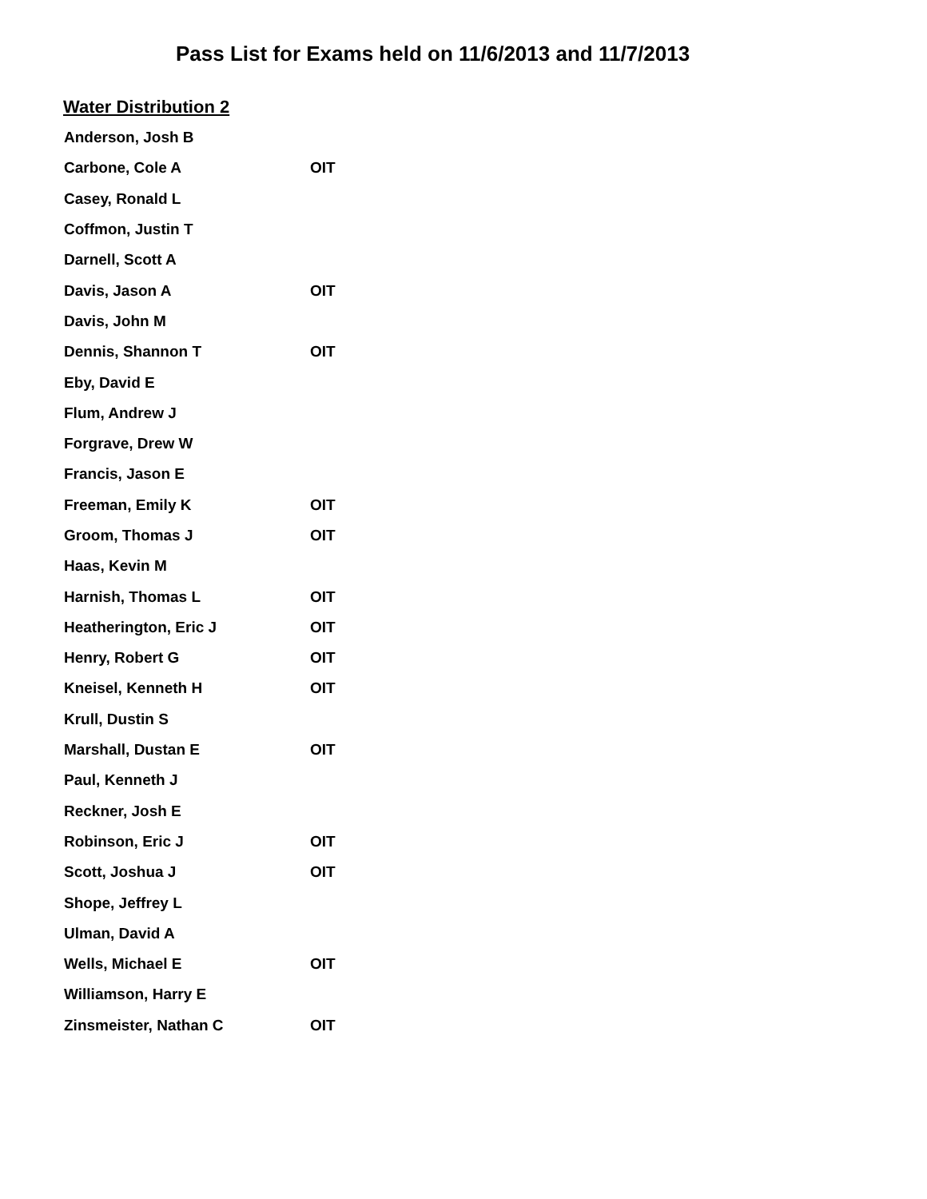Pass List for Exams held on 11/6/2013 and 11/7/2013
Water Distribution 2
| Anderson, Josh B | |
| Carbone, Cole A | OIT |
| Casey, Ronald L | |
| Coffmon, Justin T | |
| Darnell, Scott A | |
| Davis, Jason A | OIT |
| Davis, John M | |
| Dennis, Shannon T | OIT |
| Eby, David E | |
| Flum, Andrew J | |
| Forgrave, Drew W | |
| Francis, Jason E | |
| Freeman, Emily K | OIT |
| Groom, Thomas J | OIT |
| Haas, Kevin M | |
| Harnish, Thomas L | OIT |
| Heatherington, Eric J | OIT |
| Henry, Robert G | OIT |
| Kneisel, Kenneth H | OIT |
| Krull, Dustin S | |
| Marshall, Dustan E | OIT |
| Paul, Kenneth J | |
| Reckner, Josh E | |
| Robinson, Eric J | OIT |
| Scott, Joshua J | OIT |
| Shope, Jeffrey L | |
| Ulman, David A | |
| Wells, Michael E | OIT |
| Williamson, Harry E | |
| Zinsmeister, Nathan C | OIT |